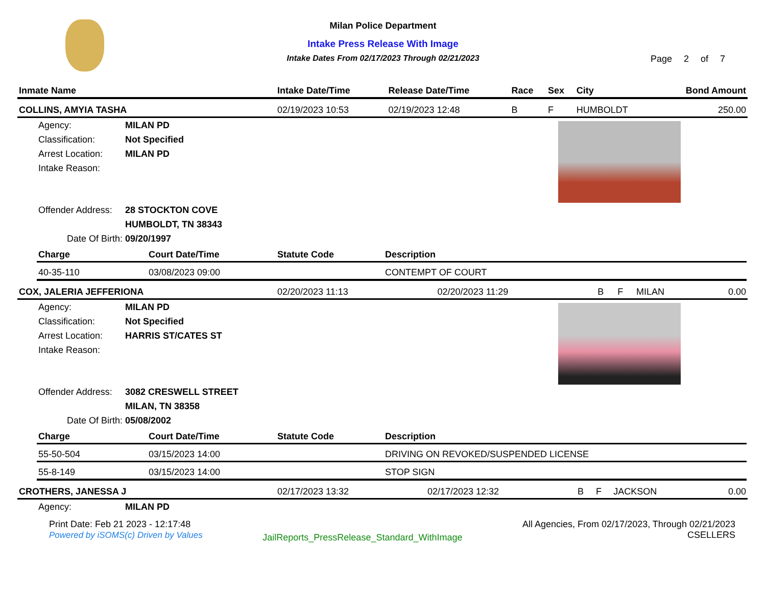Milan Police Department
Intake Press Release With Image
Intake Dates From 02/17/2023 Through 02/21/2023
Page 2 of 7
| Inmate Name | Intake Date/Time | Release Date/Time | Race | Sex | City | Bond Amount |
| --- | --- | --- | --- | --- | --- | --- |
| COLLINS, AMYIA TASHA | 02/19/2023 10:53 | 02/19/2023 12:48 | B | F | HUMBOLDT | 250.00 |
Agency: MILAN PD
Classification: Not Specified
Arrest Location: MILAN PD
Intake Reason:
Offender Address: 28 STOCKTON COVE
HUMBOLDT, TN 38343
Date Of Birth: 09/20/1997
| Charge | Court Date/Time | Statute Code | Description |
| --- | --- | --- | --- |
| 40-35-110 | 03/08/2023 09:00 | | CONTEMPT OF COURT |
| COX, JALERIA JEFFERIONA | 02/20/2023 11:13 | 02/20/2023 11:29 | B | F | MILAN | 0.00 |
Agency: MILAN PD
Classification: Not Specified
Arrest Location: HARRIS ST/CATES ST
Intake Reason:
Offender Address: 3082 CRESWELL STREET
MILAN, TN 38358
Date Of Birth: 05/08/2002
| Charge | Court Date/Time | Statute Code | Description |
| --- | --- | --- | --- |
| 55-50-504 | 03/15/2023 14:00 | | DRIVING ON REVOKED/SUSPENDED LICENSE |
| 55-8-149 | 03/15/2023 14:00 | | STOP SIGN |
| CROTHERS, JANESSA J | 02/17/2023 13:32 | 02/17/2023 12:32 | B | F | JACKSON | 0.00 |
Agency: MILAN PD
Print Date: Feb 21 2023 - 12:17:48
Powered by iSOMS(c) Driven by Values
JailReports_PressRelease_Standard_WithImage
All Agencies, From 02/17/2023, Through 02/21/2023
CSELLERS